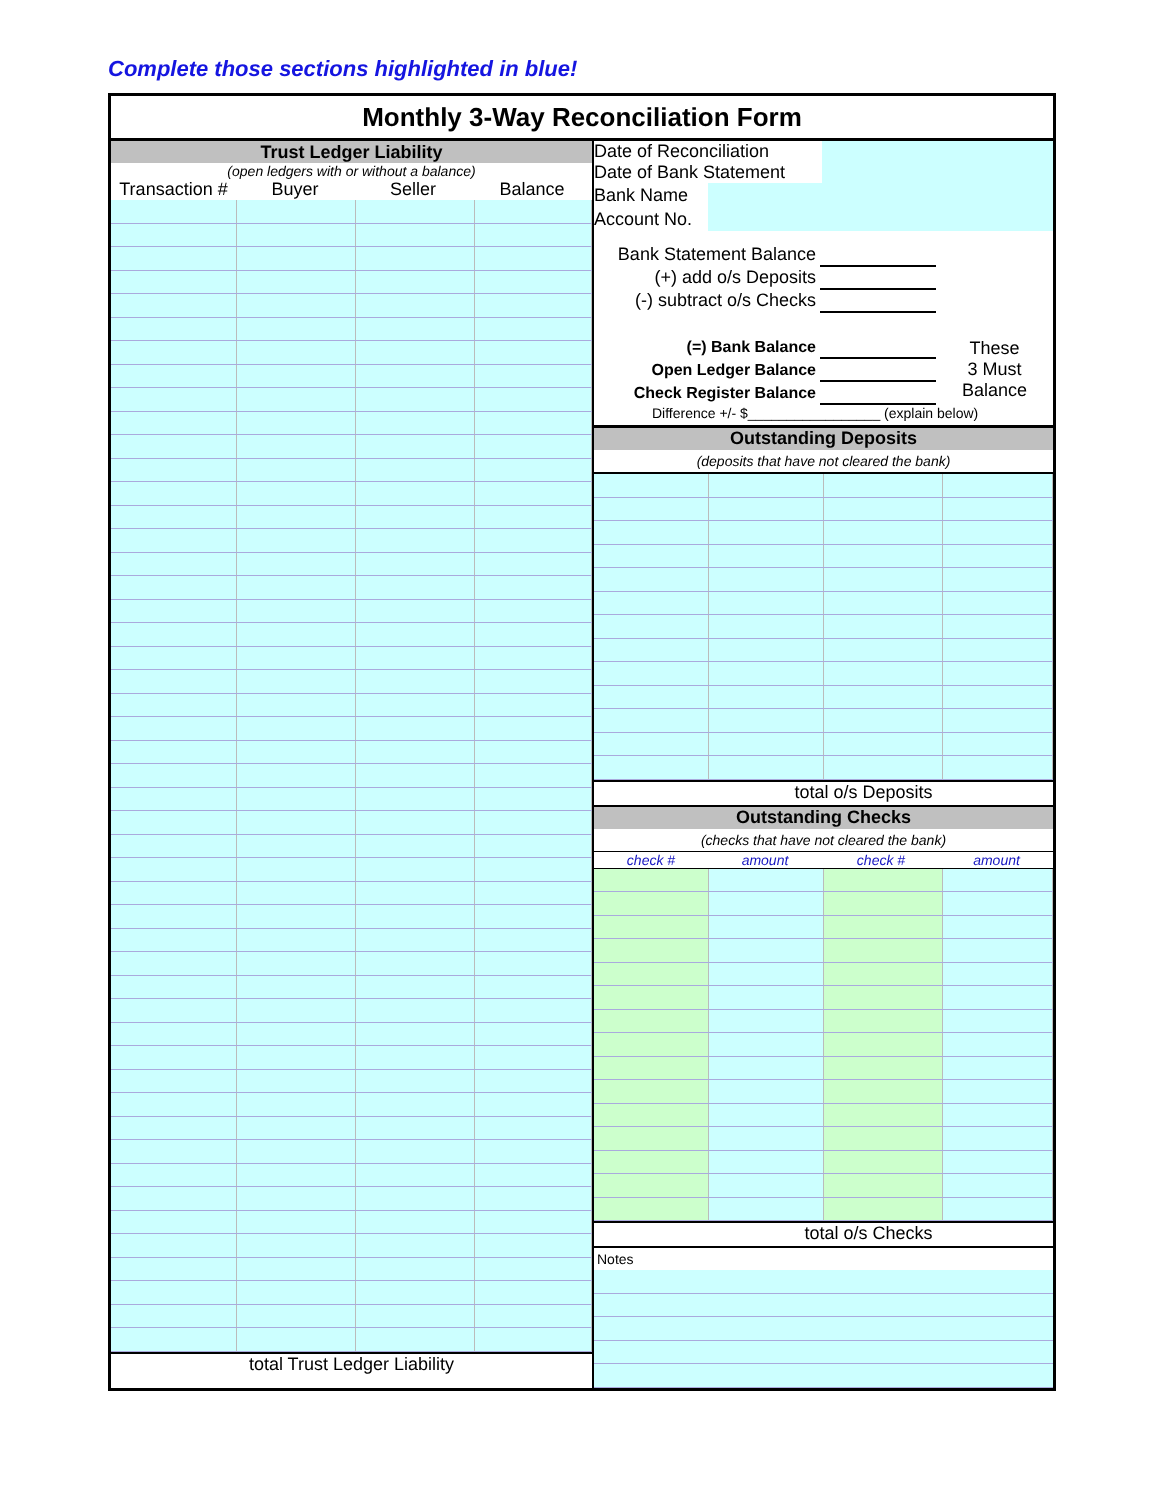Complete those sections highlighted in blue!
Monthly 3-Way Reconciliation Form
| Trust Ledger Liability | | | |
| (open ledgers with or without a balance) | | | |
| Transaction # | Buyer | Seller | Balance |
total Trust Ledger Liability
| Date of Reconciliation | |
| Date of Bank Statement | |
| Bank Name | |
| Account No. | |
| Bank Statement Balance | | |
| (+) add o/s Deposits | | |
| (-) subtract o/s Checks | | |
| (=) Bank Balance | | These 3 Must Balance |
| Open Ledger Balance | | |
| Check Register Balance | | |
Difference +/- $_________________ (explain below)
Outstanding Deposits
(deposits that have not cleared the bank)
total o/s Deposits
Outstanding Checks
(checks that have not cleared the bank)
| check # | amount | check # | amount |
total o/s Checks
Notes